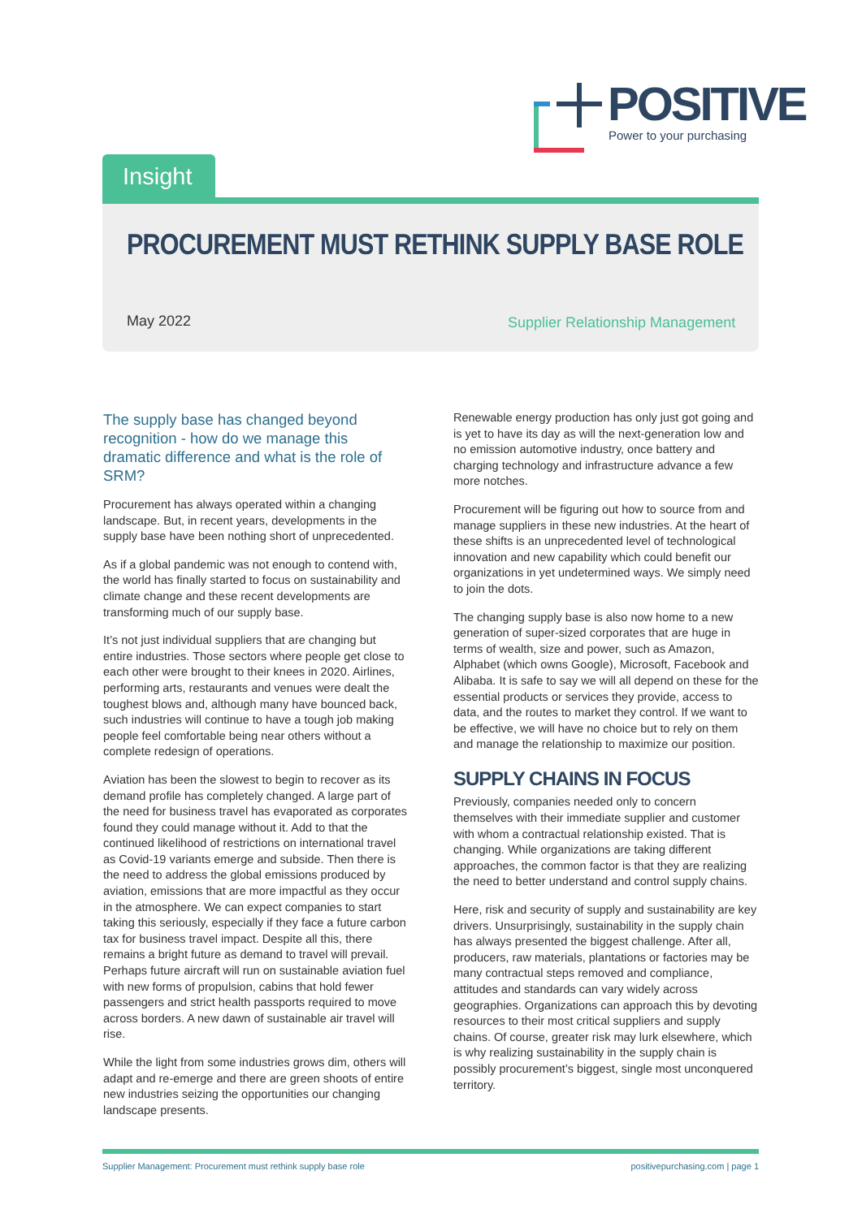POSITIVE Power to your purchasing
Insight
PROCUREMENT MUST RETHINK SUPPLY BASE ROLE
May 2022
Supplier Relationship Management
The supply base has changed beyond recognition - how do we manage this dramatic difference and what is the role of SRM?
Procurement has always operated within a changing landscape. But, in recent years, developments in the supply base have been nothing short of unprecedented.
As if a global pandemic was not enough to contend with, the world has finally started to focus on sustainability and climate change and these recent developments are transforming much of our supply base.
It’s not just individual suppliers that are changing but entire industries. Those sectors where people get close to each other were brought to their knees in 2020. Airlines, performing arts, restaurants and venues were dealt the toughest blows and, although many have bounced back, such industries will continue to have a tough job making people feel comfortable being near others without a complete redesign of operations.
Aviation has been the slowest to begin to recover as its demand profile has completely changed. A large part of the need for business travel has evaporated as corporates found they could manage without it. Add to that the continued likelihood of restrictions on international travel as Covid-19 variants emerge and subside. Then there is the need to address the global emissions produced by aviation, emissions that are more impactful as they occur in the atmosphere. We can expect companies to start taking this seriously, especially if they face a future carbon tax for business travel impact. Despite all this, there remains a bright future as demand to travel will prevail. Perhaps future aircraft will run on sustainable aviation fuel with new forms of propulsion, cabins that hold fewer passengers and strict health passports required to move across borders. A new dawn of sustainable air travel will rise.
While the light from some industries grows dim, others will adapt and re-emerge and there are green shoots of entire new industries seizing the opportunities our changing landscape presents.
Renewable energy production has only just got going and is yet to have its day as will the next-generation low and no emission automotive industry, once battery and charging technology and infrastructure advance a few more notches.
Procurement will be figuring out how to source from and manage suppliers in these new industries. At the heart of these shifts is an unprecedented level of technological innovation and new capability which could benefit our organizations in yet undetermined ways. We simply need to join the dots.
The changing supply base is also now home to a new generation of super-sized corporates that are huge in terms of wealth, size and power, such as Amazon, Alphabet (which owns Google), Microsoft, Facebook and Alibaba. It is safe to say we will all depend on these for the essential products or services they provide, access to data, and the routes to market they control. If we want to be effective, we will have no choice but to rely on them and manage the relationship to maximize our position.
SUPPLY CHAINS IN FOCUS
Previously, companies needed only to concern themselves with their immediate supplier and customer with whom a contractual relationship existed. That is changing. While organizations are taking different approaches, the common factor is that they are realizing the need to better understand and control supply chains.
Here, risk and security of supply and sustainability are key drivers. Unsurprisingly, sustainability in the supply chain has always presented the biggest challenge. After all, producers, raw materials, plantations or factories may be many contractual steps removed and compliance, attitudes and standards can vary widely across geographies. Organizations can approach this by devoting resources to their most critical suppliers and supply chains. Of course, greater risk may lurk elsewhere, which is why realizing sustainability in the supply chain is possibly procurement’s biggest, single most unconquered territory.
Supplier Management: Procurement must rethink supply base role positivepurchasing.com | page 1